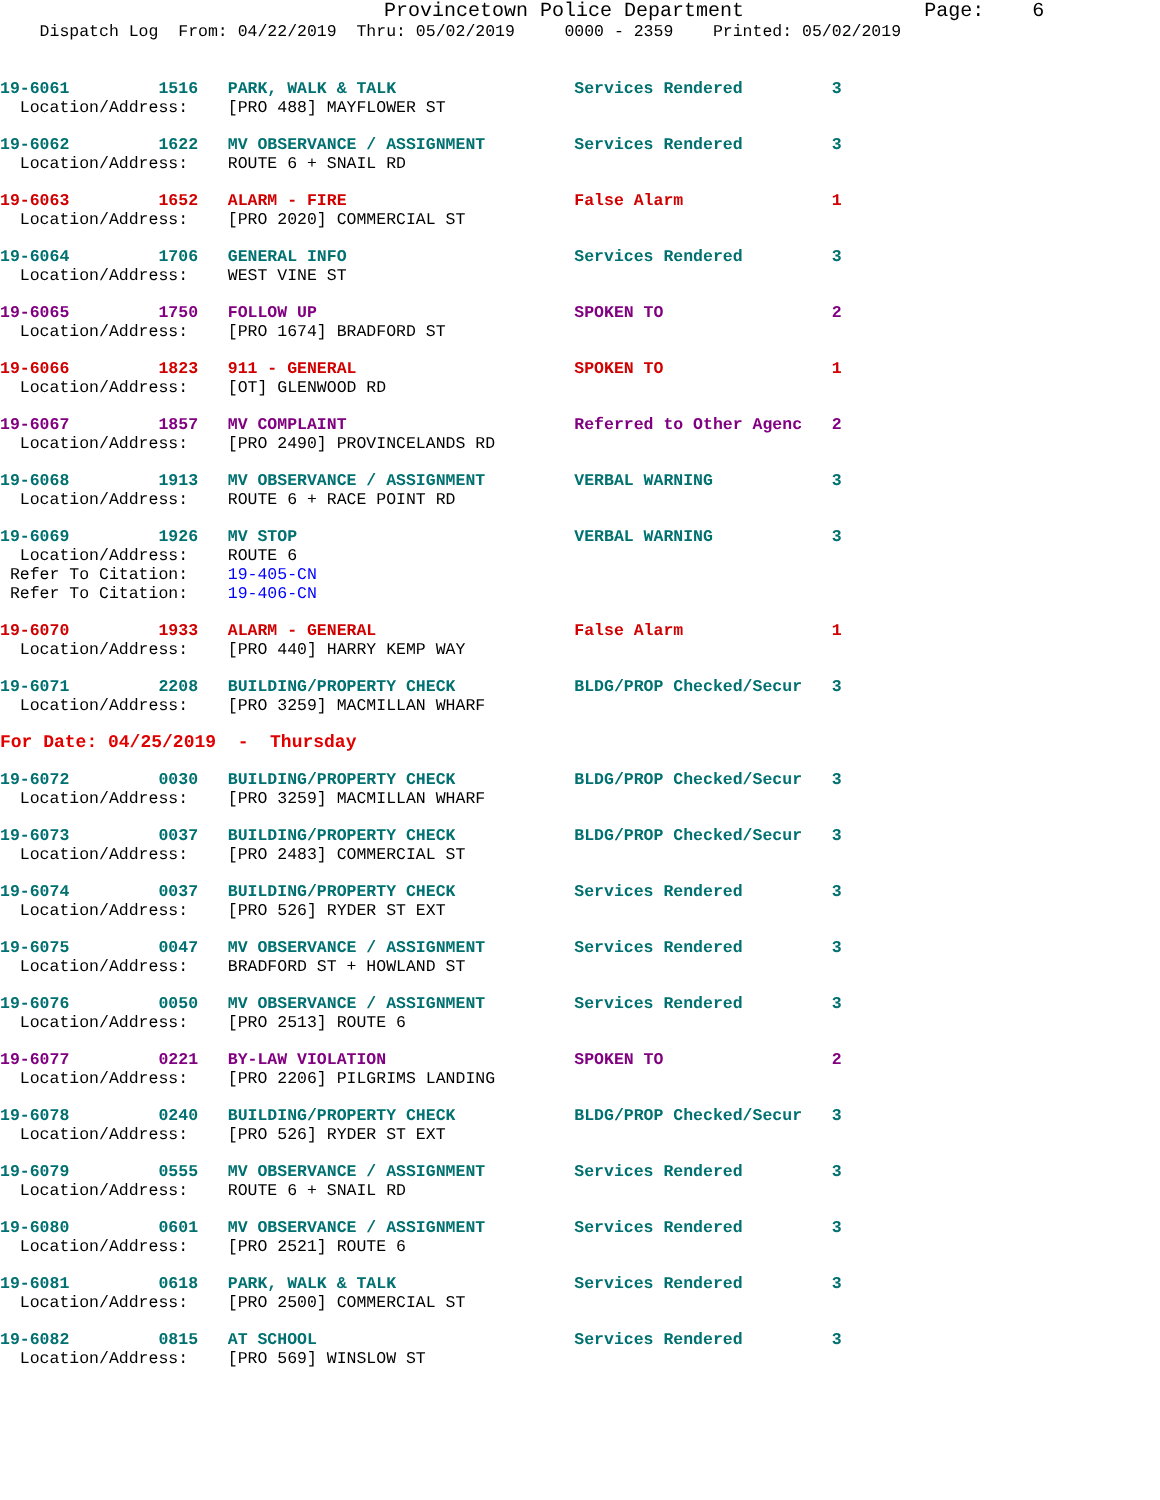Provincetown Police Department               Page:    6
    Dispatch Log  From: 04/22/2019  Thru: 05/02/2019     0000 - 2359    Printed: 05/02/2019
19-6061         1516   PARK, WALK & TALK                  Services Rendered         3
  Location/Address:    [PRO 488] MAYFLOWER ST
19-6062         1622   MV OBSERVANCE / ASSIGNMENT         Services Rendered         3
  Location/Address:    ROUTE 6 + SNAIL RD
19-6063         1652   ALARM - FIRE                       False Alarm               1
  Location/Address:    [PRO 2020] COMMERCIAL ST
19-6064         1706   GENERAL INFO                       Services Rendered         3
  Location/Address:    WEST VINE ST
19-6065         1750   FOLLOW UP                          SPOKEN TO                 2
  Location/Address:    [PRO 1674] BRADFORD ST
19-6066         1823   911 - GENERAL                      SPOKEN TO                 1
  Location/Address:    [OT] GLENWOOD RD
19-6067         1857   MV COMPLAINT                       Referred to Other Agenc   2
  Location/Address:    [PRO 2490] PROVINCELANDS RD
19-6068         1913   MV OBSERVANCE / ASSIGNMENT         VERBAL WARNING            3
  Location/Address:    ROUTE 6 + RACE POINT RD
19-6069         1926   MV STOP                            VERBAL WARNING            3
  Location/Address:    ROUTE 6
 Refer To Citation:    19-405-CN
 Refer To Citation:    19-406-CN
19-6070         1933   ALARM - GENERAL                    False Alarm               1
  Location/Address:    [PRO 440] HARRY KEMP WAY
19-6071         2208   BUILDING/PROPERTY CHECK            BLDG/PROP Checked/Secur   3
  Location/Address:    [PRO 3259] MACMILLAN WHARF
For Date: 04/25/2019  -  Thursday
19-6072         0030   BUILDING/PROPERTY CHECK            BLDG/PROP Checked/Secur   3
  Location/Address:    [PRO 3259] MACMILLAN WHARF
19-6073         0037   BUILDING/PROPERTY CHECK            BLDG/PROP Checked/Secur   3
  Location/Address:    [PRO 2483] COMMERCIAL ST
19-6074         0037   BUILDING/PROPERTY CHECK            Services Rendered         3
  Location/Address:    [PRO 526] RYDER ST EXT
19-6075         0047   MV OBSERVANCE / ASSIGNMENT         Services Rendered         3
  Location/Address:    BRADFORD ST + HOWLAND ST
19-6076         0050   MV OBSERVANCE / ASSIGNMENT         Services Rendered         3
  Location/Address:    [PRO 2513] ROUTE 6
19-6077         0221   BY-LAW VIOLATION                   SPOKEN TO                 2
  Location/Address:    [PRO 2206] PILGRIMS LANDING
19-6078         0240   BUILDING/PROPERTY CHECK            BLDG/PROP Checked/Secur   3
  Location/Address:    [PRO 526] RYDER ST EXT
19-6079         0555   MV OBSERVANCE / ASSIGNMENT         Services Rendered         3
  Location/Address:    ROUTE 6 + SNAIL RD
19-6080         0601   MV OBSERVANCE / ASSIGNMENT         Services Rendered         3
  Location/Address:    [PRO 2521] ROUTE 6
19-6081         0618   PARK, WALK & TALK                  Services Rendered         3
  Location/Address:    [PRO 2500] COMMERCIAL ST
19-6082         0815   AT SCHOOL                          Services Rendered         3
  Location/Address:    [PRO 569] WINSLOW ST